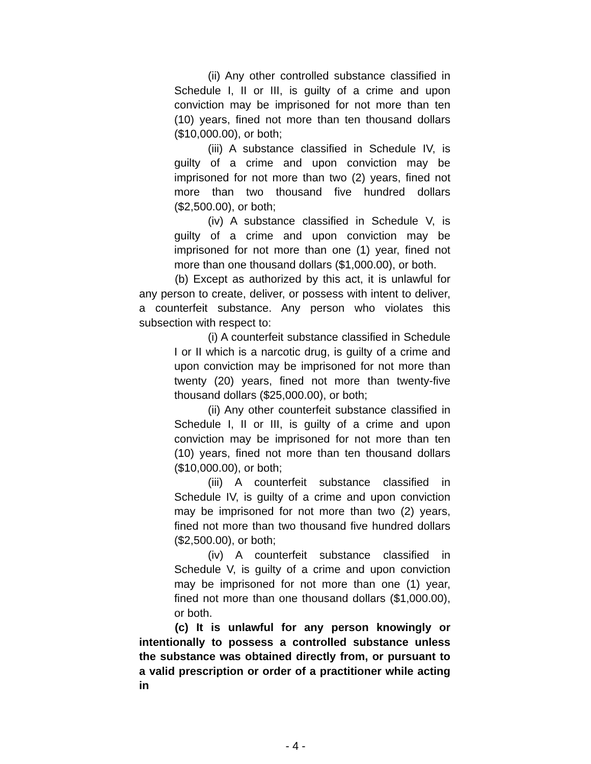(ii) Any other controlled substance classified in Schedule I, II or III, is guilty of a crime and upon conviction may be imprisoned for not more than ten (10) years, fined not more than ten thousand dollars ($10,000.00), or both;
(iii) A substance classified in Schedule IV, is guilty of a crime and upon conviction may be imprisoned for not more than two (2) years, fined not more than two thousand five hundred dollars ($2,500.00), or both;
(iv) A substance classified in Schedule V, is guilty of a crime and upon conviction may be imprisoned for not more than one (1) year, fined not more than one thousand dollars ($1,000.00), or both.
(b) Except as authorized by this act, it is unlawful for any person to create, deliver, or possess with intent to deliver, a counterfeit substance. Any person who violates this subsection with respect to:
(i) A counterfeit substance classified in Schedule I or II which is a narcotic drug, is guilty of a crime and upon conviction may be imprisoned for not more than twenty (20) years, fined not more than twenty-five thousand dollars ($25,000.00), or both;
(ii) Any other counterfeit substance classified in Schedule I, II or III, is guilty of a crime and upon conviction may be imprisoned for not more than ten (10) years, fined not more than ten thousand dollars ($10,000.00), or both;
(iii) A counterfeit substance classified in Schedule IV, is guilty of a crime and upon conviction may be imprisoned for not more than two (2) years, fined not more than two thousand five hundred dollars ($2,500.00), or both;
(iv) A counterfeit substance classified in Schedule V, is guilty of a crime and upon conviction may be imprisoned for not more than one (1) year, fined not more than one thousand dollars ($1,000.00), or both.
(c) It is unlawful for any person knowingly or intentionally to possess a controlled substance unless the substance was obtained directly from, or pursuant to a valid prescription or order of a practitioner while acting in
- 4 -